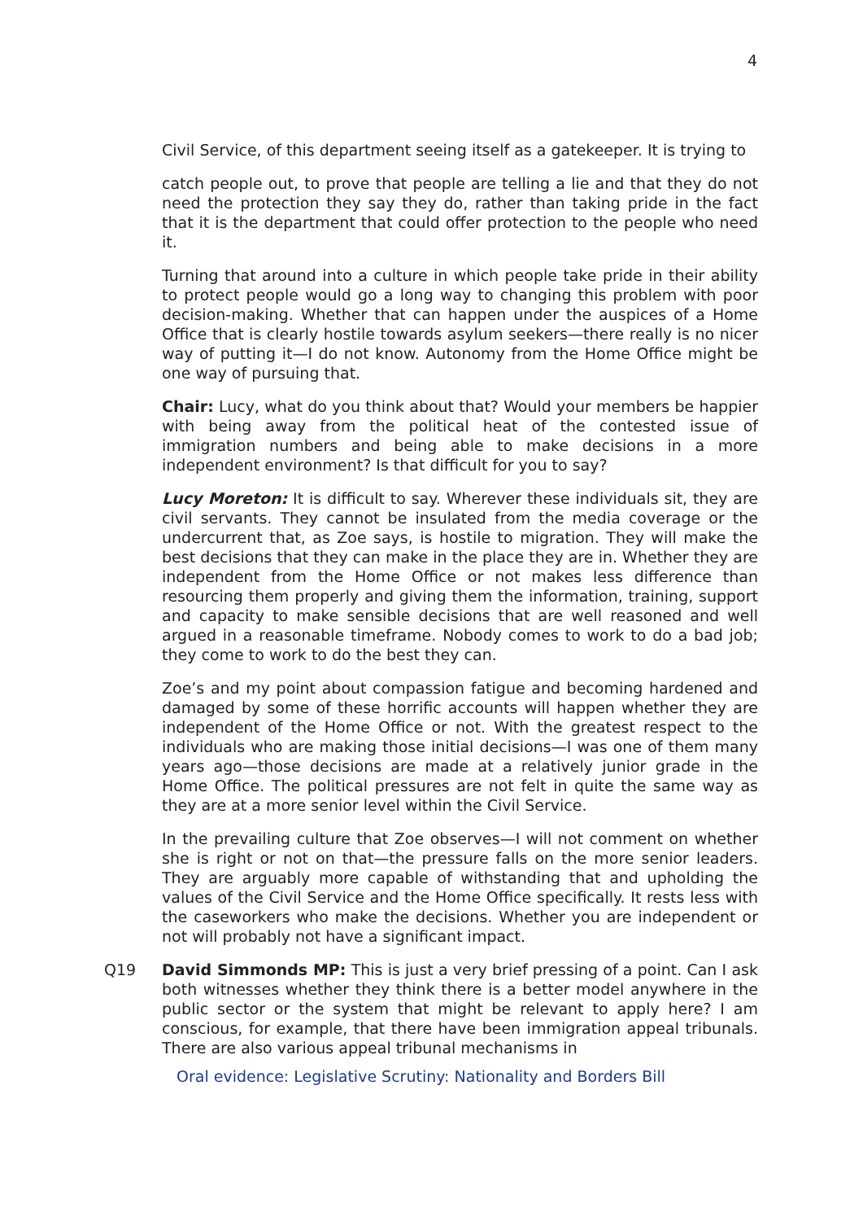4
Civil Service, of this department seeing itself as a gatekeeper. It is trying to
catch people out, to prove that people are telling a lie and that they do not need the protection they say they do, rather than taking pride in the fact that it is the department that could offer protection to the people who need it.
Turning that around into a culture in which people take pride in their ability to protect people would go a long way to changing this problem with poor decision-making. Whether that can happen under the auspices of a Home Office that is clearly hostile towards asylum seekers—there really is no nicer way of putting it—I do not know. Autonomy from the Home Office might be one way of pursuing that.
Chair: Lucy, what do you think about that? Would your members be happier with being away from the political heat of the contested issue of immigration numbers and being able to make decisions in a more independent environment? Is that difficult for you to say?
Lucy Moreton: It is difficult to say. Wherever these individuals sit, they are civil servants. They cannot be insulated from the media coverage or the undercurrent that, as Zoe says, is hostile to migration. They will make the best decisions that they can make in the place they are in. Whether they are independent from the Home Office or not makes less difference than resourcing them properly and giving them the information, training, support and capacity to make sensible decisions that are well reasoned and well argued in a reasonable timeframe. Nobody comes to work to do a bad job; they come to work to do the best they can.
Zoe’s and my point about compassion fatigue and becoming hardened and damaged by some of these horrific accounts will happen whether they are independent of the Home Office or not. With the greatest respect to the individuals who are making those initial decisions—I was one of them many years ago—those decisions are made at a relatively junior grade in the Home Office. The political pressures are not felt in quite the same way as they are at a more senior level within the Civil Service.
In the prevailing culture that Zoe observes—I will not comment on whether she is right or not on that—the pressure falls on the more senior leaders. They are arguably more capable of withstanding that and upholding the values of the Civil Service and the Home Office specifically. It rests less with the caseworkers who make the decisions. Whether you are independent or not will probably not have a significant impact.
Q19 David Simmonds MP: This is just a very brief pressing of a point. Can I ask both witnesses whether they think there is a better model anywhere in the public sector or the system that might be relevant to apply here? I am conscious, for example, that there have been immigration appeal tribunals. There are also various appeal tribunal mechanisms in
Oral evidence: Legislative Scrutiny: Nationality and Borders Bill